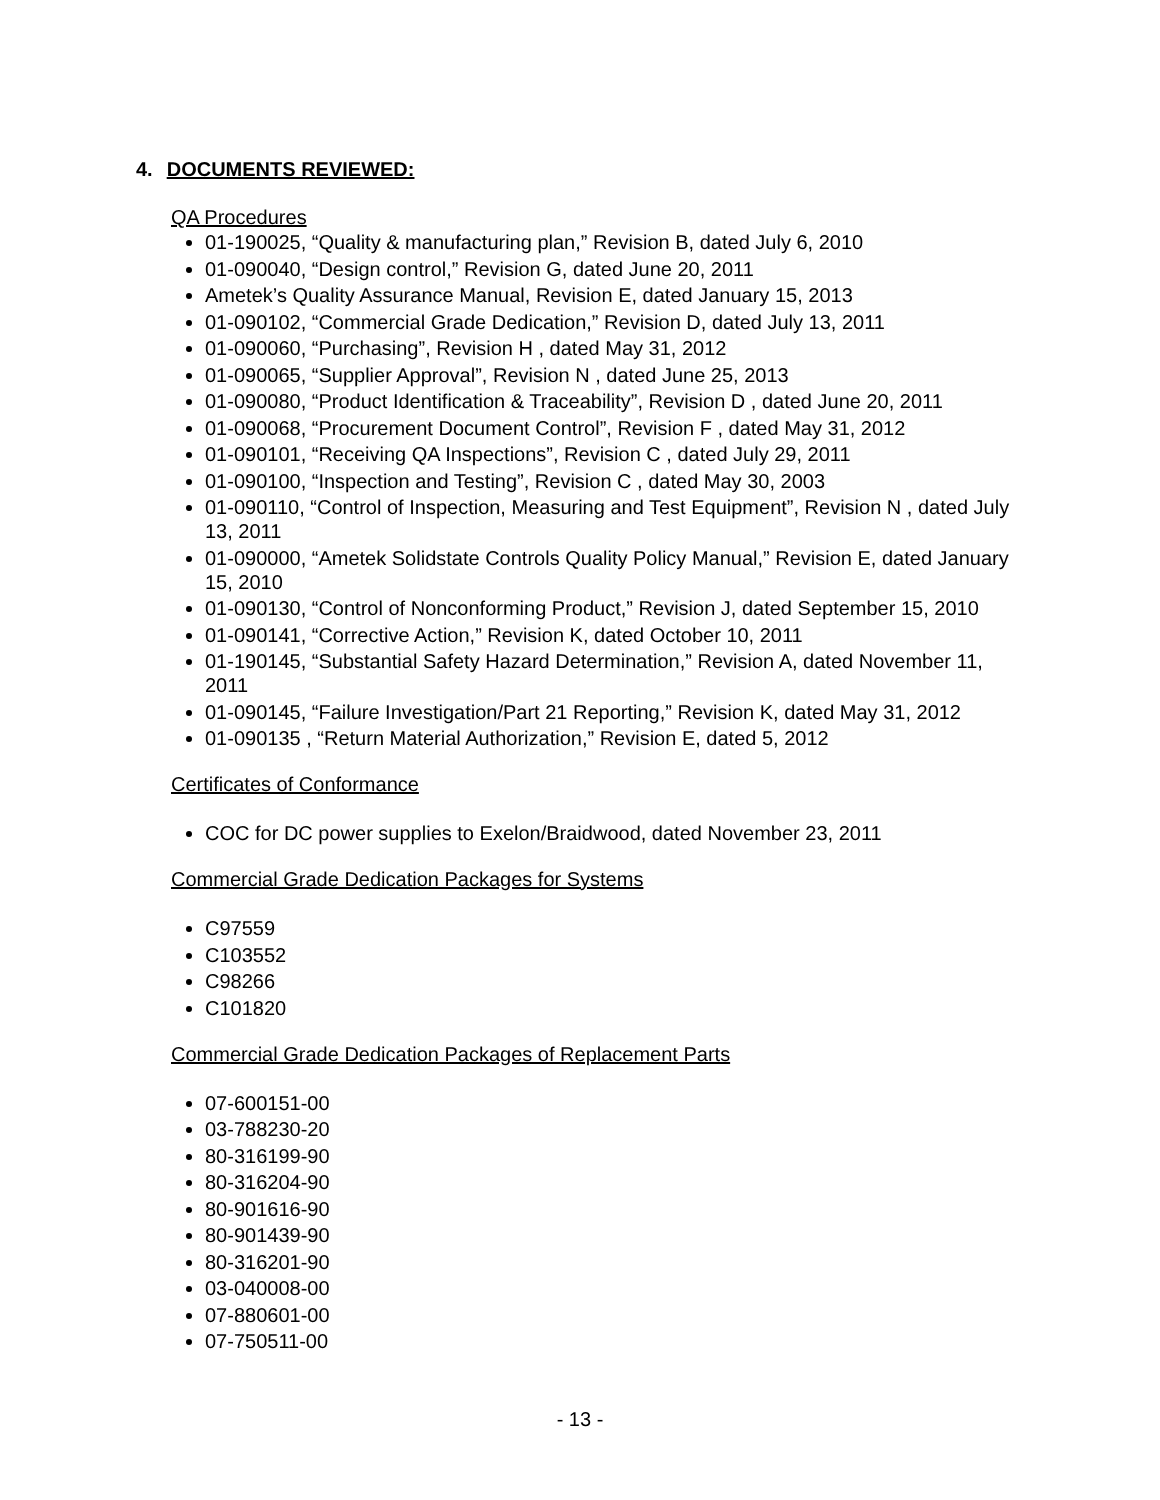4. DOCUMENTS REVIEWED:
QA Procedures
01-190025, “Quality & manufacturing plan,” Revision B, dated July 6, 2010
01-090040, “Design control,” Revision G, dated June 20, 2011
Ametek’s Quality Assurance Manual, Revision E, dated January 15, 2013
01-090102, “Commercial Grade Dedication,” Revision D, dated July 13, 2011
01-090060, “Purchasing”, Revision H , dated May 31, 2012
01-090065, “Supplier Approval”, Revision N , dated June 25, 2013
01-090080, “Product Identification & Traceability”, Revision D , dated June 20, 2011
01-090068, “Procurement Document Control”, Revision F , dated May 31, 2012
01-090101, “Receiving QA Inspections”, Revision C , dated July 29, 2011
01-090100, “Inspection and Testing”, Revision C , dated May 30, 2003
01-090110, “Control of Inspection, Measuring and Test Equipment”, Revision N , dated July 13, 2011
01-090000, “Ametek Solidstate Controls Quality Policy Manual,” Revision E, dated January 15, 2010
01-090130, “Control of Nonconforming Product,” Revision J, dated September 15, 2010
01-090141, “Corrective Action,” Revision K, dated October 10, 2011
01-190145, “Substantial Safety Hazard Determination,” Revision A, dated November 11, 2011
01-090145, “Failure Investigation/Part 21 Reporting,” Revision K, dated May 31, 2012
01-090135 , “Return Material Authorization,” Revision E, dated 5, 2012
Certificates of Conformance
COC for DC power supplies to Exelon/Braidwood, dated November 23, 2011
Commercial Grade Dedication Packages for Systems
C97559
C103552
C98266
C101820
Commercial Grade Dedication Packages of Replacement Parts
07-600151-00
03-788230-20
80-316199-90
80-316204-90
80-901616-90
80-901439-90
80-316201-90
03-040008-00
07-880601-00
07-750511-00
- 13 -